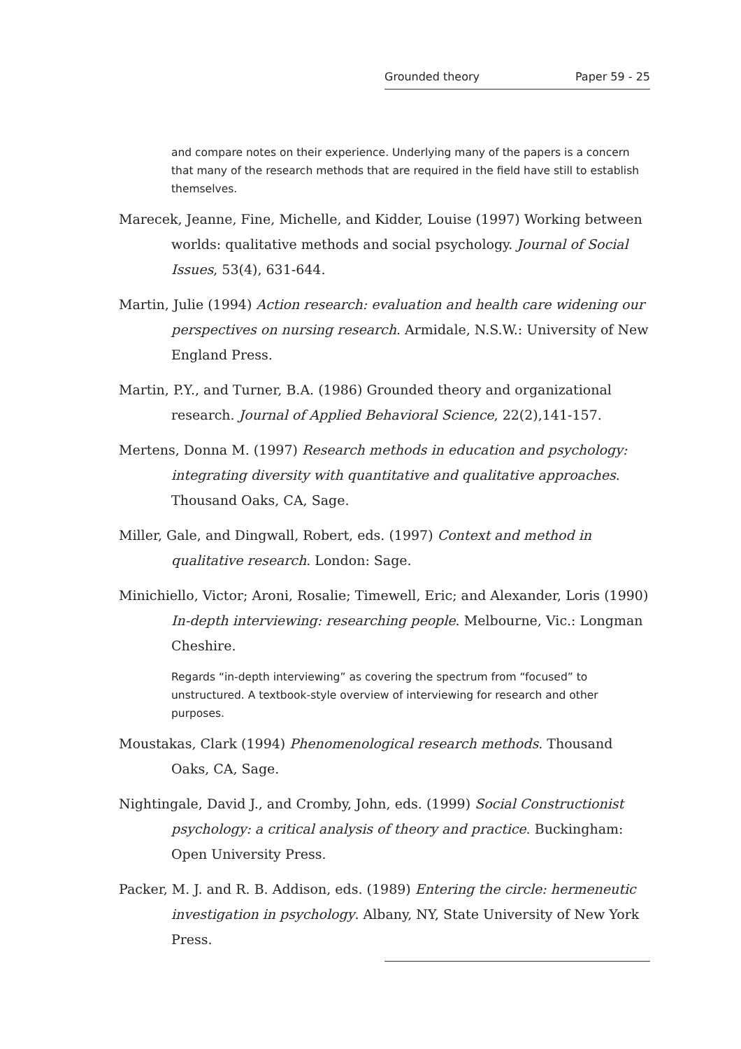Grounded theory Paper 59 - 25
and compare notes on their experience. Underlying many of the papers is a concern that many of the research methods that are required in the field have still to establish themselves.
Marecek, Jeanne, Fine, Michelle, and Kidder, Louise (1997) Working between worlds: qualitative methods and social psychology. Journal of Social Issues, 53(4), 631-644.
Martin, Julie (1994) Action research: evaluation and health care widening our perspectives on nursing research. Armidale, N.S.W.: University of New England Press.
Martin, P.Y., and Turner, B.A. (1986) Grounded theory and organizational research. Journal of Applied Behavioral Science, 22(2),141-157.
Mertens, Donna M. (1997) Research methods in education and psychology: integrating diversity with quantitative and qualitative approaches. Thousand Oaks, CA, Sage.
Miller, Gale, and Dingwall, Robert, eds. (1997) Context and method in qualitative research. London: Sage.
Minichiello, Victor; Aroni, Rosalie; Timewell, Eric; and Alexander, Loris (1990) In-depth interviewing: researching people. Melbourne, Vic.: Longman Cheshire.
Regards “in-depth interviewing” as covering the spectrum from “focused” to unstructured. A textbook-style overview of interviewing for research and other purposes.
Moustakas, Clark (1994) Phenomenological research methods. Thousand Oaks, CA, Sage.
Nightingale, David J., and Cromby, John, eds. (1999) Social Constructionist psychology: a critical analysis of theory and practice. Buckingham: Open University Press.
Packer, M. J. and R. B. Addison, eds. (1989) Entering the circle: hermeneutic investigation in psychology. Albany, NY, State University of New York Press.